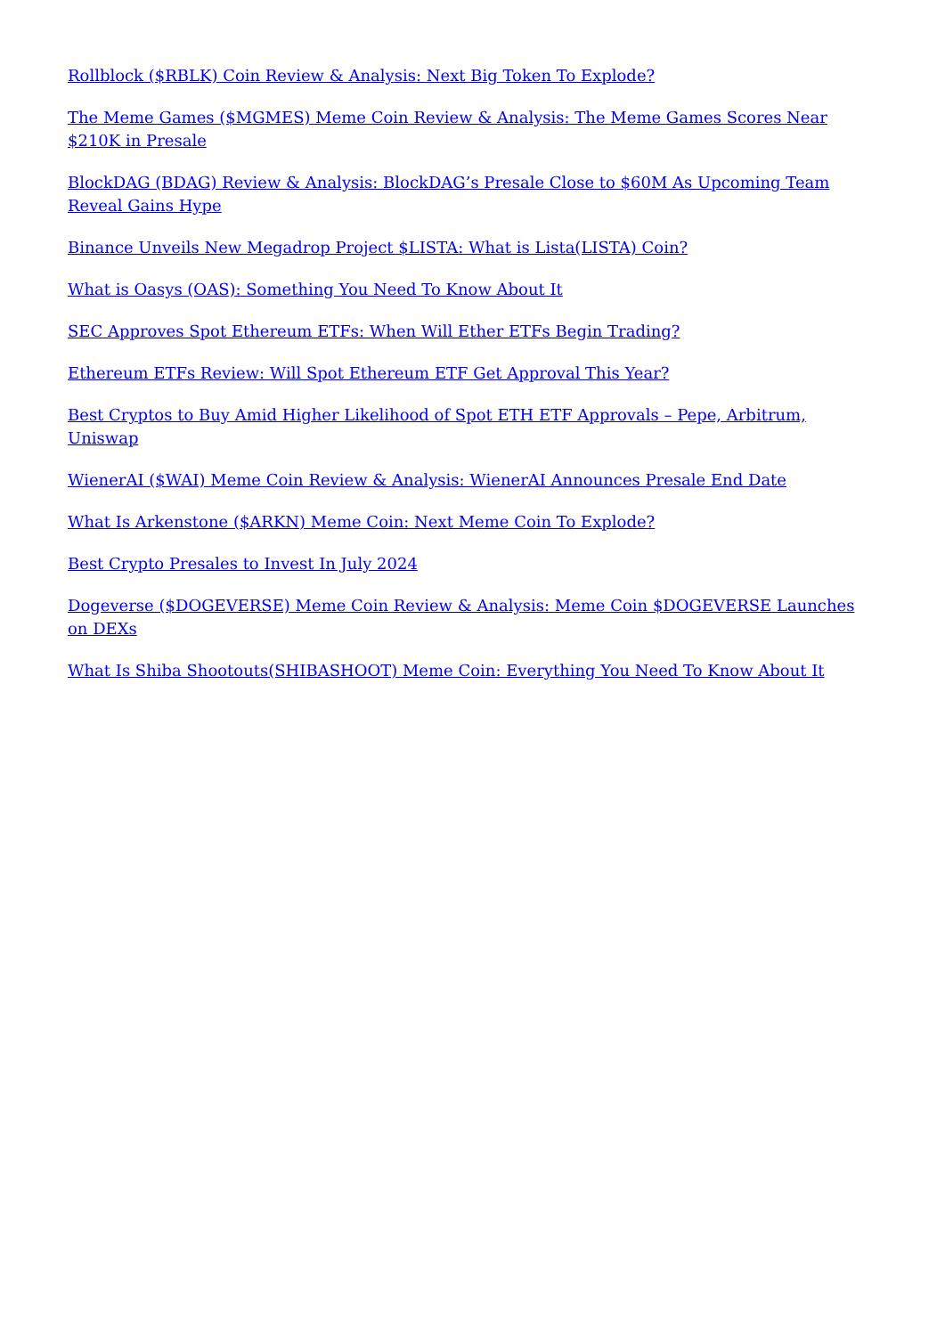Rollblock ($RBLK) Coin Review & Analysis: Next Big Token To Explode?
The Meme Games ($MGMES) Meme Coin Review & Analysis: The Meme Games Scores Near $210K in Presale
BlockDAG (BDAG) Review & Analysis: BlockDAG’s Presale Close to $60M As Upcoming Team Reveal Gains Hype
Binance Unveils New Megadrop Project $LISTA: What is Lista(LISTA) Coin?
What is Oasys (OAS): Something You Need To Know About It
SEC Approves Spot Ethereum ETFs: When Will Ether ETFs Begin Trading?
Ethereum ETFs Review: Will Spot Ethereum ETF Get Approval This Year?
Best Cryptos to Buy Amid Higher Likelihood of Spot ETH ETF Approvals – Pepe, Arbitrum, Uniswap
WienerAI ($WAI) Meme Coin Review & Analysis: WienerAI Announces Presale End Date
What Is Arkenstone ($ARKN) Meme Coin: Next Meme Coin To Explode?
Best Crypto Presales to Invest In July 2024
Dogeverse ($DOGEVERSE) Meme Coin Review & Analysis: Meme Coin $DOGEVERSE Launches on DEXs
What Is Shiba Shootouts(SHIBASHOOT) Meme Coin: Everything You Need To Know About It